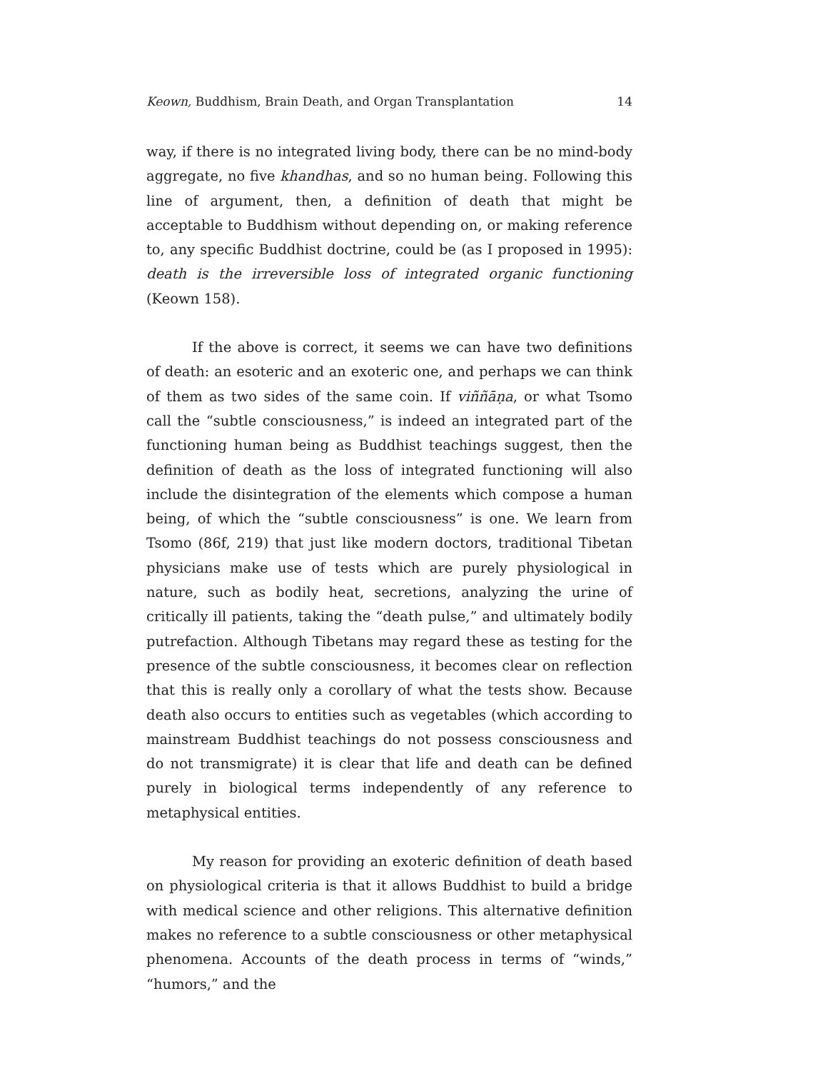Keown, Buddhism, Brain Death, and Organ Transplantation 14
way, if there is no integrated living body, there can be no mind-body aggregate, no five khandhas, and so no human being. Following this line of argument, then, a definition of death that might be acceptable to Buddhism without depending on, or making reference to, any specific Buddhist doctrine, could be (as I proposed in 1995): death is the irreversible loss of integrated organic functioning (Keown 158).
If the above is correct, it seems we can have two definitions of death: an esoteric and an exoteric one, and perhaps we can think of them as two sides of the same coin. If viññāṇa, or what Tsomo call the “subtle consciousness,” is indeed an integrated part of the functioning human being as Buddhist teachings suggest, then the definition of death as the loss of integrated functioning will also include the disintegration of the elements which compose a human being, of which the “subtle consciousness” is one. We learn from Tsomo (86f, 219) that just like modern doctors, traditional Tibetan physicians make use of tests which are purely physiological in nature, such as bodily heat, secretions, analyzing the urine of critically ill patients, taking the “death pulse,” and ultimately bodily putrefaction. Although Tibetans may regard these as testing for the presence of the subtle consciousness, it becomes clear on reflection that this is really only a corollary of what the tests show. Because death also occurs to entities such as vegetables (which according to mainstream Buddhist teachings do not possess consciousness and do not transmigrate) it is clear that life and death can be defined purely in biological terms independently of any reference to metaphysical entities.
My reason for providing an exoteric definition of death based on physiological criteria is that it allows Buddhist to build a bridge with medical science and other religions. This alternative definition makes no reference to a subtle consciousness or other metaphysical phenomena. Accounts of the death process in terms of “winds,” “humors,” and the